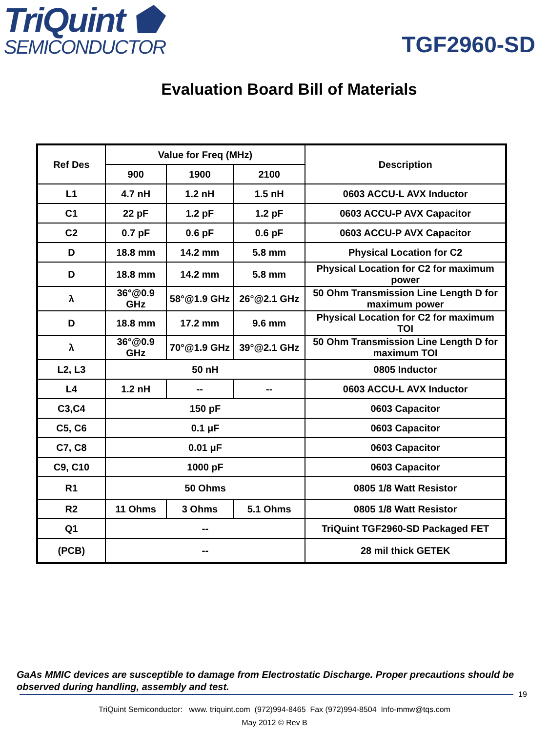TriQuint ⬟
SEMICONDUCTOR
TGF2960-SD
Evaluation Board Bill of Materials
| Ref Des | Value for Freq (MHz) | | | Description |
| --- | --- | --- | --- | --- |
| | 900 | 1900 | 2100 | |
| L1 | 4.7 nH | 1.2 nH | 1.5 nH | 0603 ACCU-L AVX Inductor |
| C1 | 22 pF | 1.2 pF | 1.2 pF | 0603 ACCU-P AVX Capacitor |
| C2 | 0.7 pF | 0.6 pF | 0.6 pF | 0603 ACCU-P AVX Capacitor |
| D | 18.8 mm | 14.2 mm | 5.8 mm | Physical Location for C2 |
| D | 18.8 mm | 14.2 mm | 5.8 mm | Physical Location for C2 for maximum power |
| λ | 36°@0.9 GHz | 58°@1.9 GHz | 26°@2.1 GHz | 50 Ohm Transmission Line Length D for maximum power |
| D | 18.8 mm | 17.2 mm | 9.6 mm | Physical Location for C2 for maximum TOI |
| λ | 36°@0.9 GHz | 70°@1.9 GHz | 39°@2.1 GHz | 50 Ohm Transmission Line Length D for maximum TOI |
| L2, L3 | 50 nH | | | 0805 Inductor |
| L4 | 1.2 nH | -- | -- | 0603 ACCU-L AVX Inductor |
| C3,C4 | 150 pF | | | 0603 Capacitor |
| C5, C6 | 0.1 μF | | | 0603 Capacitor |
| C7, C8 | 0.01 μF | | | 0603 Capacitor |
| C9, C10 | 1000 pF | | | 0603 Capacitor |
| R1 | 50 Ohms | | | 0805 1/8 Watt Resistor |
| R2 | 11 Ohms | 3 Ohms | 5.1 Ohms | 0805 1/8 Watt Resistor |
| Q1 | -- | | | TriQuint TGF2960-SD Packaged FET |
| (PCB) | -- | | | 28 mil thick GETEK |
GaAs MMIC devices are susceptible to damage from Electrostatic Discharge. Proper precautions should be observed during handling, assembly and test.
19
TriQuint Semiconductor: www. triquint.com (972)994-8465 Fax (972)994-8504 Info-mmw@tqs.com
May 2012 © Rev B